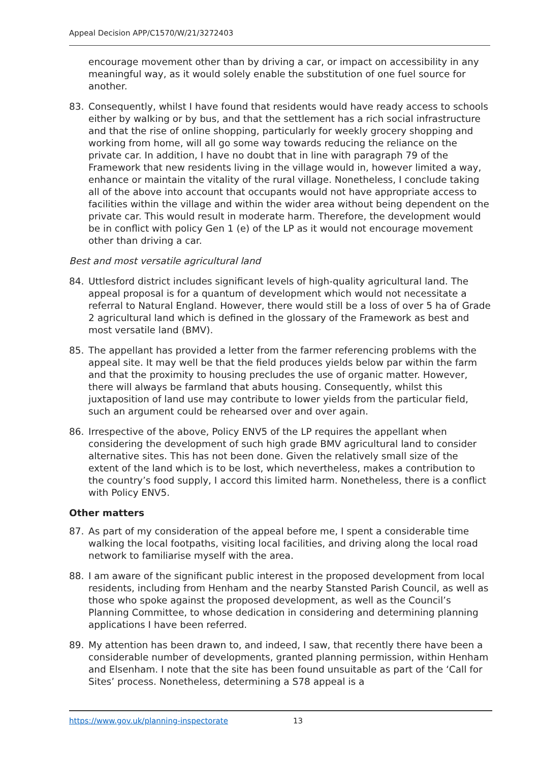Appeal Decision APP/C1570/W/21/3272403
encourage movement other than by driving a car, or impact on accessibility in any meaningful way, as it would solely enable the substitution of one fuel source for another.
83. Consequently, whilst I have found that residents would have ready access to schools either by walking or by bus, and that the settlement has a rich social infrastructure and that the rise of online shopping, particularly for weekly grocery shopping and working from home, will all go some way towards reducing the reliance on the private car. In addition, I have no doubt that in line with paragraph 79 of the Framework that new residents living in the village would in, however limited a way, enhance or maintain the vitality of the rural village. Nonetheless, I conclude taking all of the above into account that occupants would not have appropriate access to facilities within the village and within the wider area without being dependent on the private car. This would result in moderate harm. Therefore, the development would be in conflict with policy Gen 1 (e) of the LP as it would not encourage movement other than driving a car.
Best and most versatile agricultural land
84. Uttlesford district includes significant levels of high-quality agricultural land. The appeal proposal is for a quantum of development which would not necessitate a referral to Natural England. However, there would still be a loss of over 5 ha of Grade 2 agricultural land which is defined in the glossary of the Framework as best and most versatile land (BMV).
85. The appellant has provided a letter from the farmer referencing problems with the appeal site. It may well be that the field produces yields below par within the farm and that the proximity to housing precludes the use of organic matter. However, there will always be farmland that abuts housing. Consequently, whilst this juxtaposition of land use may contribute to lower yields from the particular field, such an argument could be rehearsed over and over again.
86. Irrespective of the above, Policy ENV5 of the LP requires the appellant when considering the development of such high grade BMV agricultural land to consider alternative sites. This has not been done. Given the relatively small size of the extent of the land which is to be lost, which nevertheless, makes a contribution to the country’s food supply, I accord this limited harm. Nonetheless, there is a conflict with Policy ENV5.
Other matters
87. As part of my consideration of the appeal before me, I spent a considerable time walking the local footpaths, visiting local facilities, and driving along the local road network to familiarise myself with the area.
88. I am aware of the significant public interest in the proposed development from local residents, including from Henham and the nearby Stansted Parish Council, as well as those who spoke against the proposed development, as well as the Council’s Planning Committee, to whose dedication in considering and determining planning applications I have been referred.
89. My attention has been drawn to, and indeed, I saw, that recently there have been a considerable number of developments, granted planning permission, within Henham and Elsenham. I note that the site has been found unsuitable as part of the ‘Call for Sites’ process. Nonetheless, determining a S78 appeal is a
https://www.gov.uk/planning-inspectorate 13